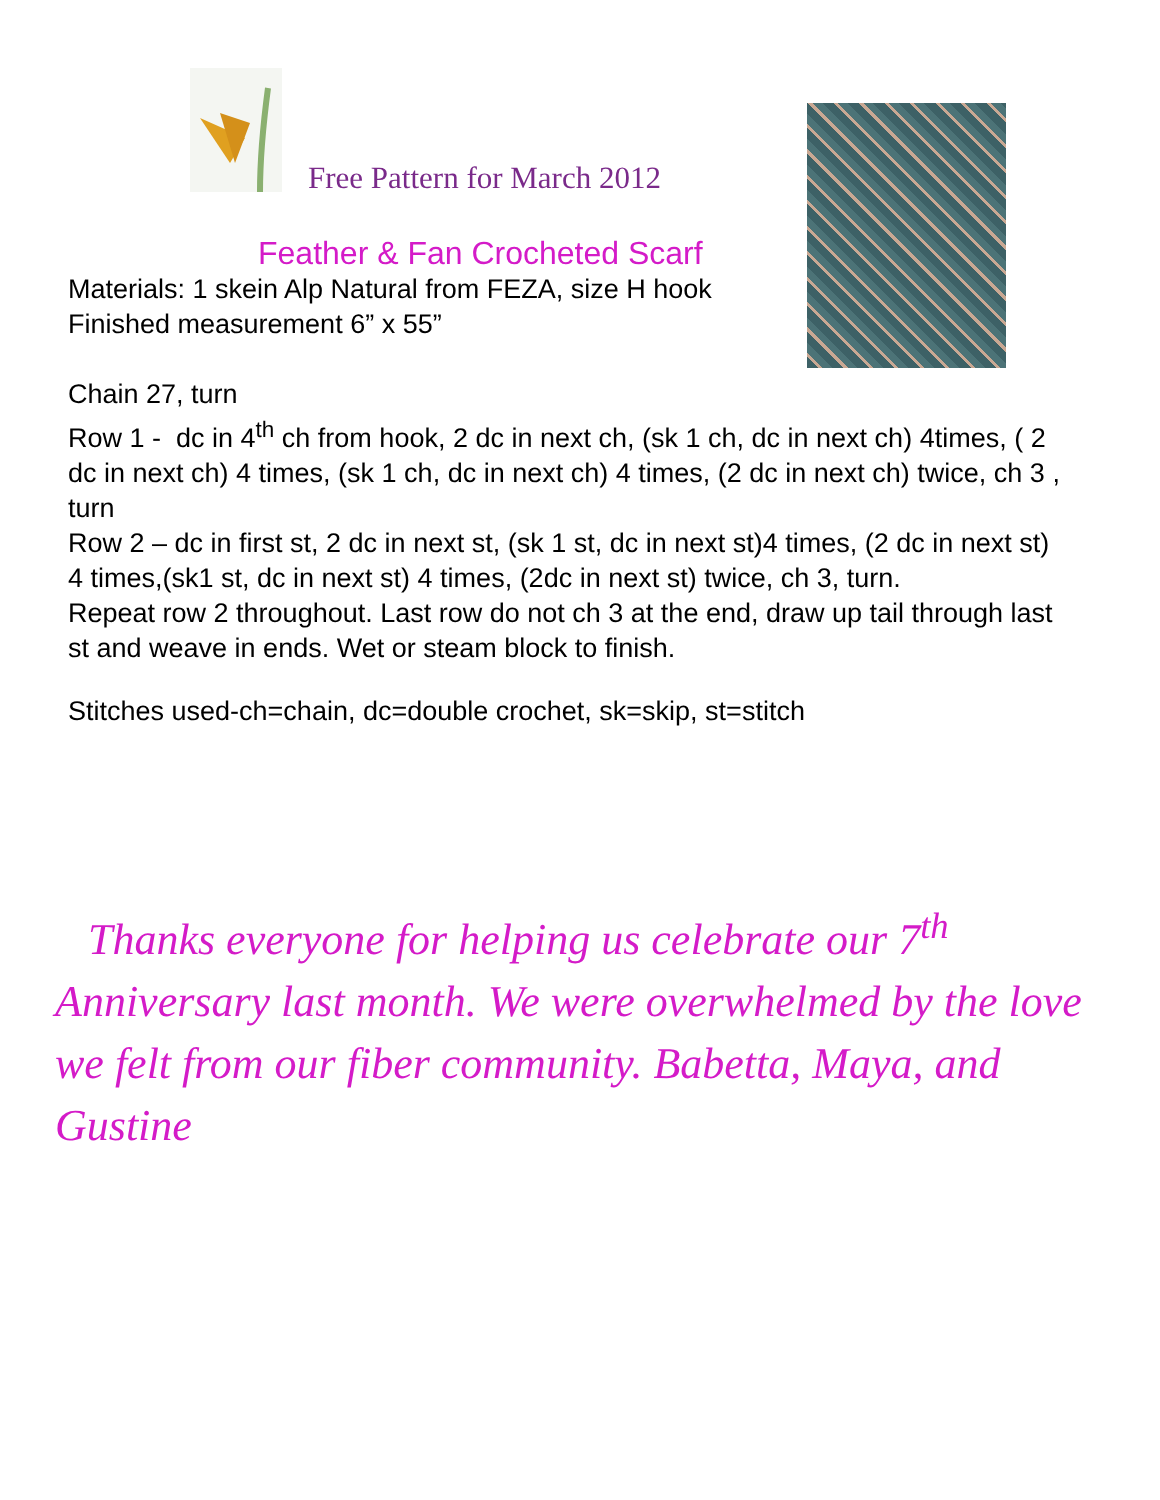Free Pattern for March 2012
Feather & Fan Crocheted Scarf
Materials: 1 skein Alp Natural from FEZA, size H hook
Finished measurement 6” x 55”
Chain 27, turn
Row 1 - dc in 4<sup>th</sup> ch from hook, 2 dc in next ch, (sk 1 ch, dc in next ch) 4times, ( 2 dc in next ch) 4 times, (sk 1 ch, dc in next ch) 4 times, (2 dc in next ch) twice, ch 3 , turn
Row 2 – dc in first st, 2 dc in next st, (sk 1 st, dc in next st)4 times, (2 dc in next st) 4 times,(sk1 st, dc in next st) 4 times, (2dc in next st) twice, ch 3, turn.
Repeat row 2 throughout. Last row do not ch 3 at the end, draw up tail through last st and weave in ends. Wet or steam block to finish.
Stitches used-ch=chain, dc=double crochet, sk=skip, st=stitch
Thanks everyone for helping us celebrate our 7<sup>th</sup> Anniversary last month. We were overwhelmed by the love we felt from our fiber community. Babetta, Maya, and Gustine